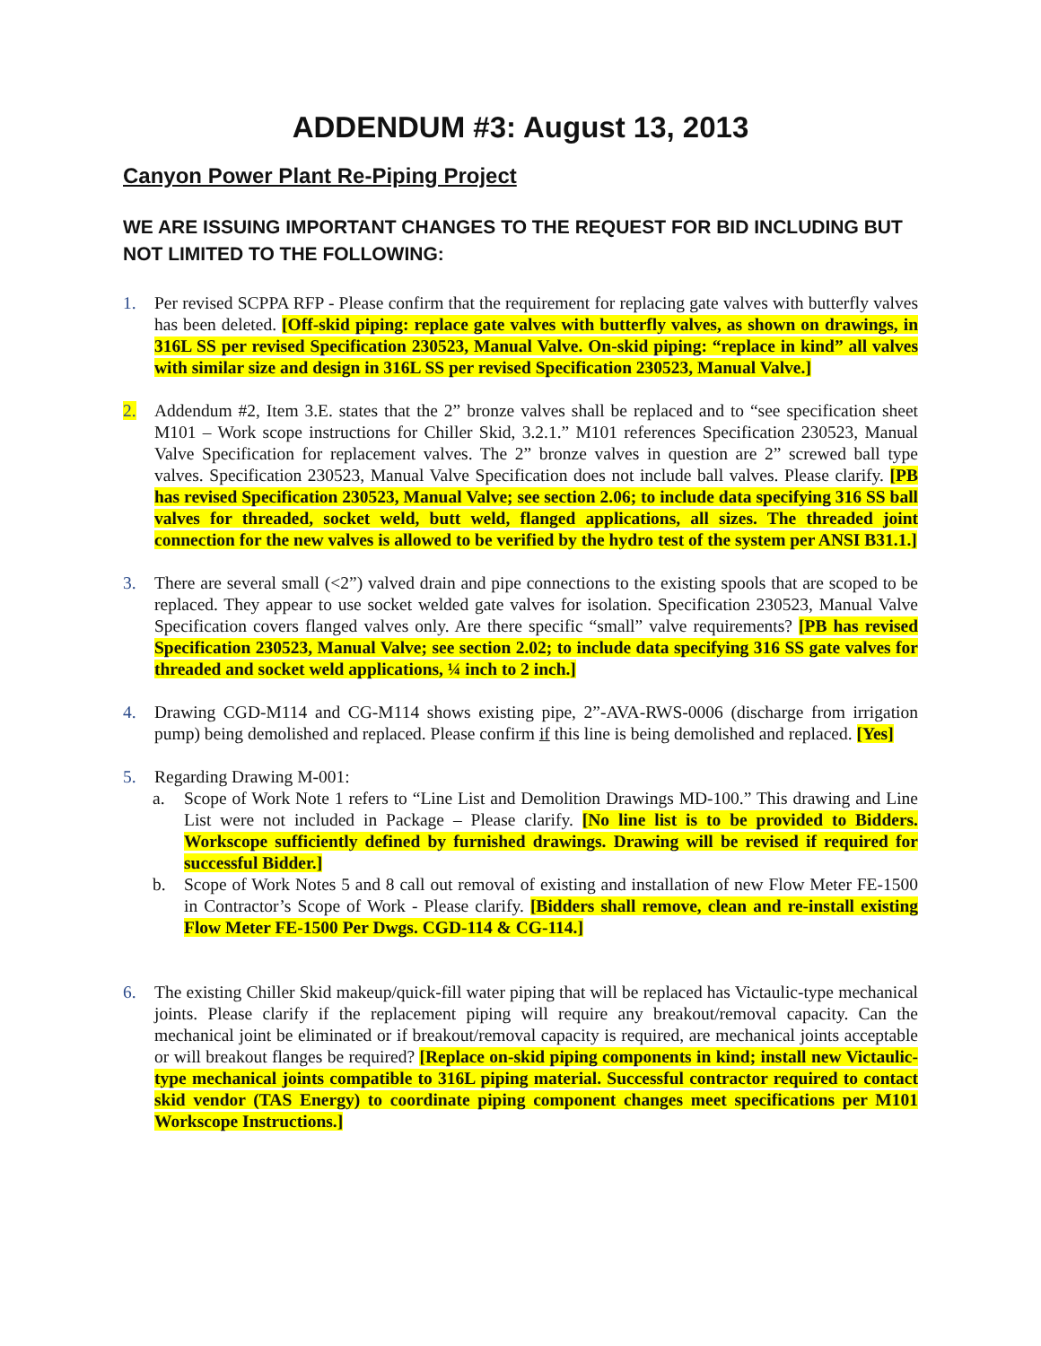ADDENDUM #3: August 13, 2013
Canyon Power Plant Re-Piping Project
WE ARE ISSUING IMPORTANT CHANGES TO THE REQUEST FOR BID INCLUDING BUT NOT LIMITED TO THE FOLLOWING:
1. Per revised SCPPA RFP - Please confirm that the requirement for replacing gate valves with butterfly valves has been deleted. [Off-skid piping: replace gate valves with butterfly valves, as shown on drawings, in 316L SS per revised Specification 230523, Manual Valve. On-skid piping: “replace in kind” all valves with similar size and design in 316L SS per revised Specification 230523, Manual Valve.]
2. Addendum #2, Item 3.E. states that the 2” bronze valves shall be replaced and to “see specification sheet M101 – Work scope instructions for Chiller Skid, 3.2.1.” M101 references Specification 230523, Manual Valve Specification for replacement valves. The 2” bronze valves in question are 2” screwed ball type valves. Specification 230523, Manual Valve Specification does not include ball valves. Please clarify. [PB has revised Specification 230523, Manual Valve; see section 2.06; to include data specifying 316 SS ball valves for threaded, socket weld, butt weld, flanged applications, all sizes. The threaded joint connection for the new valves is allowed to be verified by the hydro test of the system per ANSI B31.1.]
3. There are several small (<2”) valved drain and pipe connections to the existing spools that are scoped to be replaced. They appear to use socket welded gate valves for isolation. Specification 230523, Manual Valve Specification covers flanged valves only. Are there specific “small” valve requirements? [PB has revised Specification 230523, Manual Valve; see section 2.02; to include data specifying 316 SS gate valves for threaded and socket weld applications, ¼ inch to 2 inch.]
4. Drawing CGD-M114 and CG-M114 shows existing pipe, 2”-AVA-RWS-0006 (discharge from irrigation pump) being demolished and replaced. Please confirm if this line is being demolished and replaced. [Yes]
5. Regarding Drawing M-001:
a. Scope of Work Note 1 refers to “Line List and Demolition Drawings MD-100.” This drawing and Line List were not included in Package – Please clarify. [No line list is to be provided to Bidders. Workscope sufficiently defined by furnished drawings. Drawing will be revised if required for successful Bidder.]
b. Scope of Work Notes 5 and 8 call out removal of existing and installation of new Flow Meter FE-1500 in Contractor’s Scope of Work - Please clarify. [Bidders shall remove, clean and re-install existing Flow Meter FE-1500 Per Dwgs. CGD-114 & CG-114.]
6. The existing Chiller Skid makeup/quick-fill water piping that will be replaced has Victaulic-type mechanical joints. Please clarify if the replacement piping will require any breakout/removal capacity. Can the mechanical joint be eliminated or if breakout/removal capacity is required, are mechanical joints acceptable or will breakout flanges be required? [Replace on-skid piping components in kind; install new Victaulic-type mechanical joints compatible to 316L piping material. Successful contractor required to contact skid vendor (TAS Energy) to coordinate piping component changes meet specifications per M101 Workscope Instructions.]